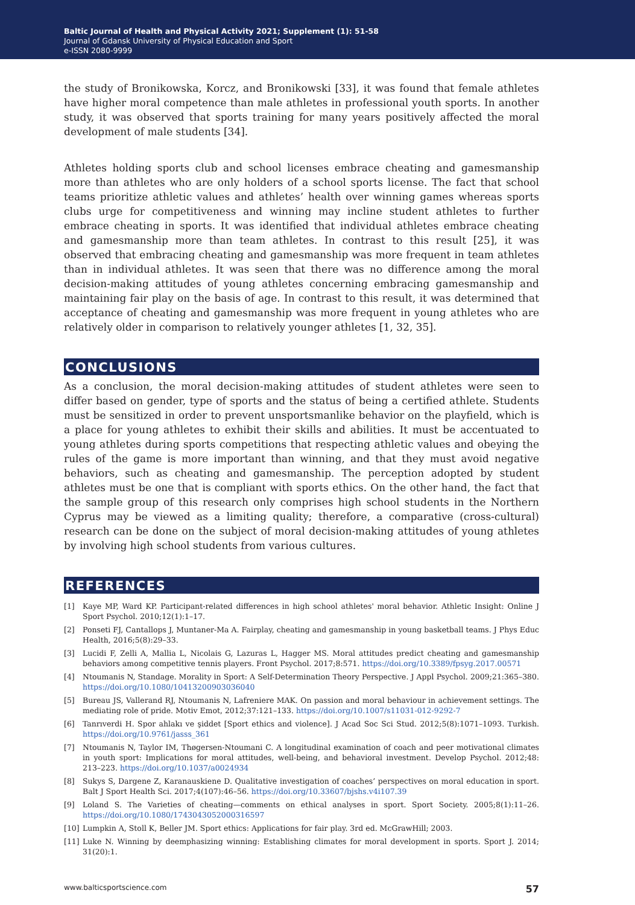Baltic Journal of Health and Physical Activity 2021; Supplement (1): 51-58
Journal of Gdansk University of Physical Education and Sport
e-ISSN 2080-9999
the study of Bronikowska, Korcz, and Bronikowski [33], it was found that female athletes have higher moral competence than male athletes in professional youth sports. In another study, it was observed that sports training for many years positively affected the moral development of male students [34].
Athletes holding sports club and school licenses embrace cheating and gamesmanship more than athletes who are only holders of a school sports license. The fact that school teams prioritize athletic values and athletes’ health over winning games whereas sports clubs urge for competitiveness and winning may incline student athletes to further embrace cheating in sports. It was identified that individual athletes embrace cheating and gamesmanship more than team athletes. In contrast to this result [25], it was observed that embracing cheating and gamesmanship was more frequent in team athletes than in individual athletes. It was seen that there was no difference among the moral decision-making attitudes of young athletes concerning embracing gamesmanship and maintaining fair play on the basis of age. In contrast to this result, it was determined that acceptance of cheating and gamesmanship was more frequent in young athletes who are relatively older in comparison to relatively younger athletes [1, 32, 35].
CONCLUSIONS
As a conclusion, the moral decision-making attitudes of student athletes were seen to differ based on gender, type of sports and the status of being a certified athlete. Students must be sensitized in order to prevent unsportsmanlike behavior on the playfield, which is a place for young athletes to exhibit their skills and abilities. It must be accentuated to young athletes during sports competitions that respecting athletic values and obeying the rules of the game is more important than winning, and that they must avoid negative behaviors, such as cheating and gamesmanship. The perception adopted by student athletes must be one that is compliant with sports ethics. On the other hand, the fact that the sample group of this research only comprises high school students in the Northern Cyprus may be viewed as a limiting quality; therefore, a comparative (cross-cultural) research can be done on the subject of moral decision-making attitudes of young athletes by involving high school students from various cultures.
REFERENCES
[1] Kaye MP, Ward KP. Participant-related differences in high school athletes' moral behavior. Athletic Insight: Online J Sport Psychol. 2010;12(1):1–17.
[2] Ponseti FJ, Cantallops J, Muntaner-Ma A. Fairplay, cheating and gamesmanship in young basketball teams. J Phys Educ Health, 2016;5(8):29–33.
[3] Lucidi F, Zelli A, Mallia L, Nicolais G, Lazuras L, Hagger MS. Moral attitudes predict cheating and gamesmanship behaviors among competitive tennis players. Front Psychol. 2017;8:571. https://doi.org/10.3389/fpsyg.2017.00571
[4] Ntoumanis N, Standage. Morality in Sport: A Self-Determination Theory Perspective. J Appl Psychol. 2009;21:365–380. https://doi.org/10.1080/10413200903036040
[5] Bureau JS, Vallerand RJ, Ntoumanis N, Lafreniere MAK. On passion and moral behaviour in achievement settings. The mediating role of pride. Motiv Emot, 2012;37:121–133. https://doi.org/10.1007/s11031-012-9292-7
[6] Tanrıverdi H. Spor ahlakı ve şiddet [Sport ethics and violence]. J Acad Soc Sci Stud. 2012;5(8):1071–1093. Turkish. https://doi.org/10.9761/jasss_361
[7] Ntoumanis N, Taylor IM, Thøgersen-Ntoumani C. A longitudinal examination of coach and peer motivational climates in youth sport: Implications for moral attitudes, well-being, and behavioral investment. Develop Psychol. 2012;48: 213–223. https://doi.org/10.1037/a0024934
[8] Sukys S, Dargene Z, Karanauskiene D. Qualitative investigation of coaches’ perspectives on moral education in sport. Balt J Sport Health Sci. 2017;4(107):46–56. https://doi.org/10.33607/bjshs.v4i107.39
[9] Loland S. The Varieties of cheating—comments on ethical analyses in sport. Sport Society. 2005;8(1):11–26. https://doi.org/10.1080/1743043052000316597
[10] Lumpkin A, Stoll K, Beller JM. Sport ethics: Applications for fair play. 3rd ed. McGrawHill; 2003.
[11] Luke N. Winning by deemphasizing winning: Establishing climates for moral development in sports. Sport J. 2014; 31(20):1.
www.balticsportscience.com 57